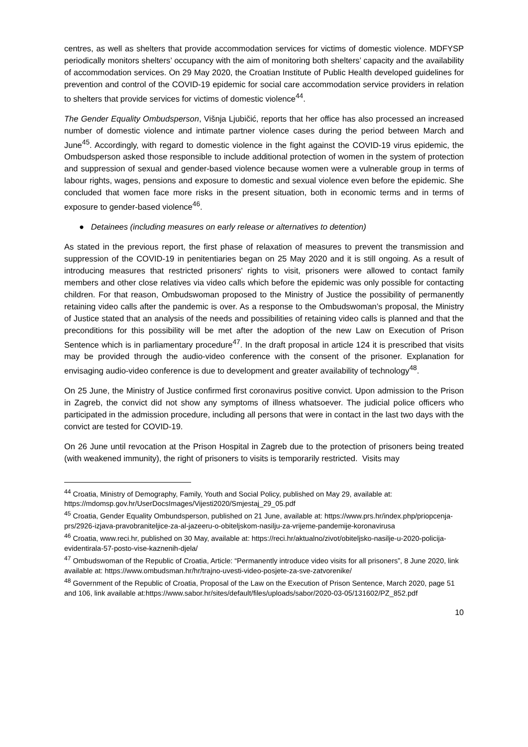centres, as well as shelters that provide accommodation services for victims of domestic violence. MDFYSP periodically monitors shelters’ occupancy with the aim of monitoring both shelters’ capacity and the availability of accommodation services. On 29 May 2020, the Croatian Institute of Public Health developed guidelines for prevention and control of the COVID-19 epidemic for social care accommodation service providers in relation to shelters that provide services for victims of domestic violence<sup>44</sup>.
The Gender Equality Ombudsperson, Višnja Ljubičić, reports that her office has also processed an increased number of domestic violence and intimate partner violence cases during the period between March and June<sup>45</sup>. Accordingly, with regard to domestic violence in the fight against the COVID-19 virus epidemic, the Ombudsperson asked those responsible to include additional protection of women in the system of protection and suppression of sexual and gender-based violence because women were a vulnerable group in terms of labour rights, wages, pensions and exposure to domestic and sexual violence even before the epidemic. She concluded that women face more risks in the present situation, both in economic terms and in terms of exposure to gender-based violence<sup>46</sup>.
● Detainees (including measures on early release or alternatives to detention)
As stated in the previous report, the first phase of relaxation of measures to prevent the transmission and suppression of the COVID-19 in penitentiaries began on 25 May 2020 and it is still ongoing. As a result of introducing measures that restricted prisoners' rights to visit, prisoners were allowed to contact family members and other close relatives via video calls which before the epidemic was only possible for contacting children. For that reason, Ombudswoman proposed to the Ministry of Justice the possibility of permanently retaining video calls after the pandemic is over. As a response to the Ombudswoman’s proposal, the Ministry of Justice stated that an analysis of the needs and possibilities of retaining video calls is planned and that the preconditions for this possibility will be met after the adoption of the new Law on Execution of Prison Sentence which is in parliamentary procedure<sup>47</sup>. In the draft proposal in article 124 it is prescribed that visits may be provided through the audio-video conference with the consent of the prisoner. Explanation for envisaging audio-video conference is due to development and greater availability of technology<sup>48</sup>.
On 25 June, the Ministry of Justice confirmed first coronavirus positive convict. Upon admission to the Prison in Zagreb, the convict did not show any symptoms of illness whatsoever. The judicial police officers who participated in the admission procedure, including all persons that were in contact in the last two days with the convict are tested for COVID-19.
On 26 June until revocation at the Prison Hospital in Zagreb due to the protection of prisoners being treated (with weakened immunity), the right of prisoners to visits is temporarily restricted. Visits may
<sup>44</sup> Croatia, Ministry of Demography, Family, Youth and Social Policy, published on May 29, available at: https://mdomsp.gov.hr/UserDocsImages/Vijesti2020/Smjestaj_29_05.pdf
<sup>45</sup> Croatia, Gender Equality Ombundsperson, published on 21 June, available at: https://www.prs.hr/index.php/priopcenja-prs/2926-izjava-pravobraniteljice-za-al-jazeeru-o-obiteljskom-nasilju-za-vrijeme-pandemije-koronavirusa
<sup>46</sup> Croatia, www.reci.hr, published on 30 May, available at: https://reci.hr/aktualno/zivot/obiteljsko-nasilje-u-2020-policija-evidentirala-57-posto-vise-kaznenih-djela/
<sup>47</sup> Ombudswoman of the Republic of Croatia, Article: “Permanently introduce video visits for all prisoners”, 8 June 2020, link available at: https://www.ombudsman.hr/hr/trajno-uvesti-video-posjete-za-sve-zatvorenike/
<sup>48</sup> Government of the Republic of Croatia, Proposal of the Law on the Execution of Prison Sentence, March 2020, page 51 and 106, link available at:https://www.sabor.hr/sites/default/files/uploads/sabor/2020-03-05/131602/PZ_852.pdf
10